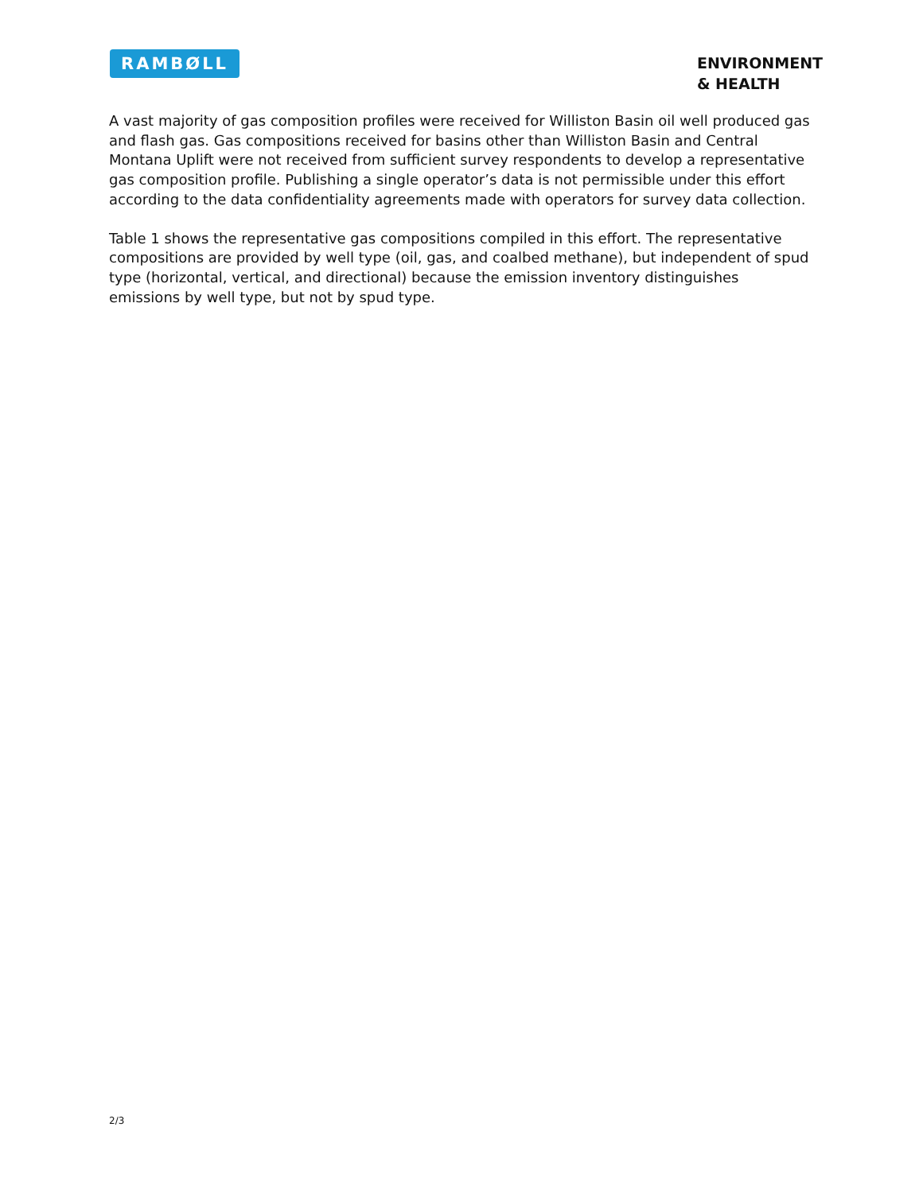RAMBØLL
ENVIRONMENT
& HEALTH
A vast majority of gas composition profiles were received for Williston Basin oil well produced gas and flash gas. Gas compositions received for basins other than Williston Basin and Central Montana Uplift were not received from sufficient survey respondents to develop a representative gas composition profile. Publishing a single operator’s data is not permissible under this effort according to the data confidentiality agreements made with operators for survey data collection.
Table 1 shows the representative gas compositions compiled in this effort. The representative compositions are provided by well type (oil, gas, and coalbed methane), but independent of spud type (horizontal, vertical, and directional) because the emission inventory distinguishes emissions by well type, but not by spud type.
2/3